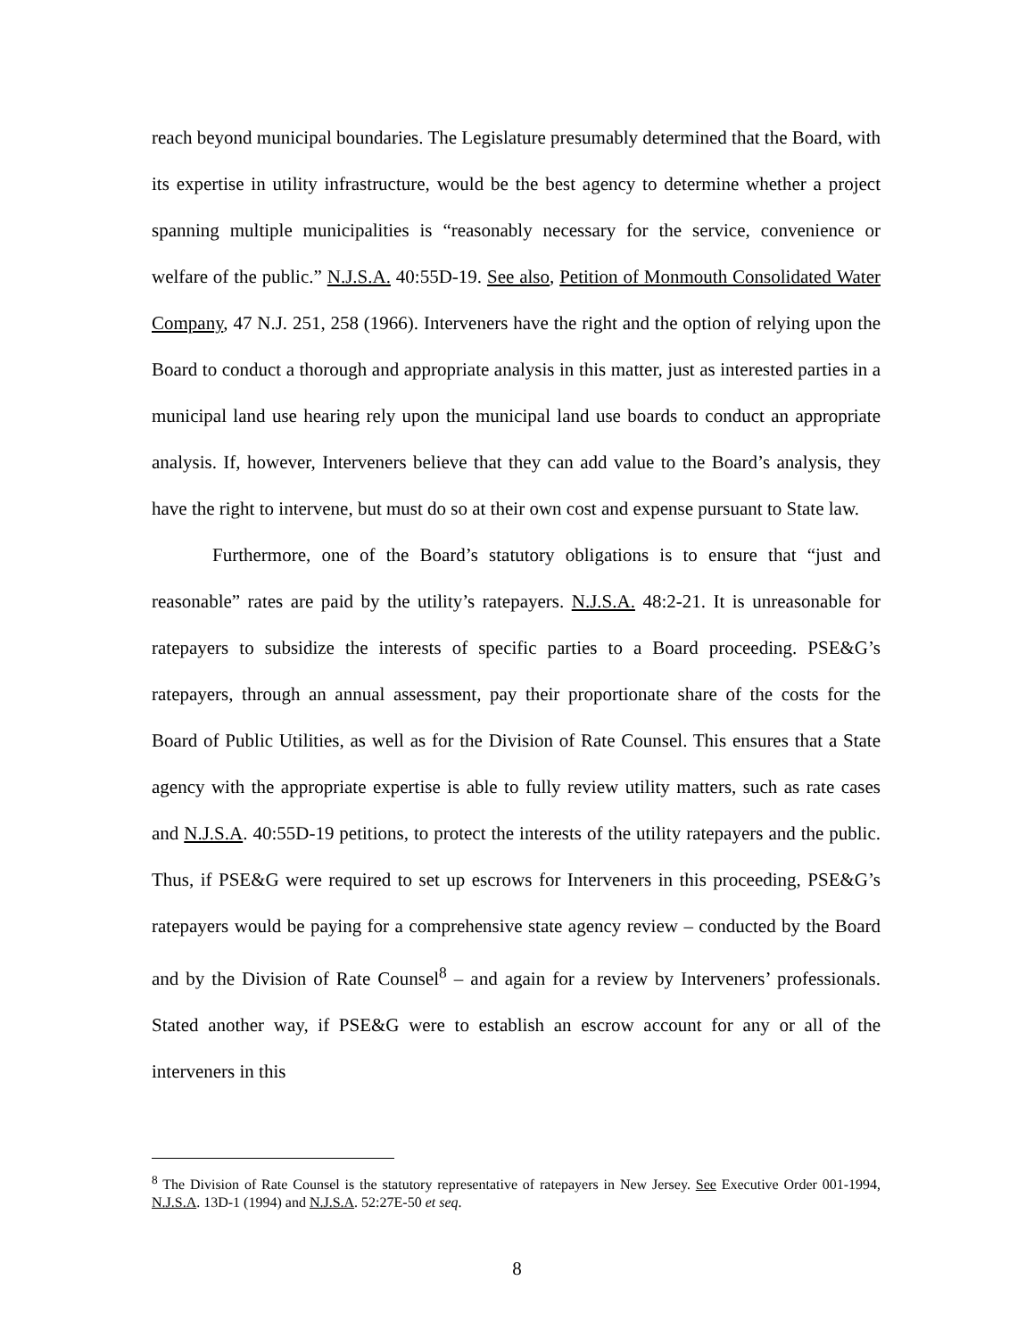reach beyond municipal boundaries. The Legislature presumably determined that the Board, with its expertise in utility infrastructure, would be the best agency to determine whether a project spanning multiple municipalities is “reasonably necessary for the service, convenience or welfare of the public.” N.J.S.A. 40:55D-19. See also, Petition of Monmouth Consolidated Water Company, 47 N.J. 251, 258 (1966). Interveners have the right and the option of relying upon the Board to conduct a thorough and appropriate analysis in this matter, just as interested parties in a municipal land use hearing rely upon the municipal land use boards to conduct an appropriate analysis. If, however, Interveners believe that they can add value to the Board’s analysis, they have the right to intervene, but must do so at their own cost and expense pursuant to State law.
Furthermore, one of the Board’s statutory obligations is to ensure that “just and reasonable” rates are paid by the utility’s ratepayers. N.J.S.A. 48:2-21. It is unreasonable for ratepayers to subsidize the interests of specific parties to a Board proceeding. PSE&G’s ratepayers, through an annual assessment, pay their proportionate share of the costs for the Board of Public Utilities, as well as for the Division of Rate Counsel. This ensures that a State agency with the appropriate expertise is able to fully review utility matters, such as rate cases and N.J.S.A. 40:55D-19 petitions, to protect the interests of the utility ratepayers and the public. Thus, if PSE&G were required to set up escrows for Interveners in this proceeding, PSE&G’s ratepayers would be paying for a comprehensive state agency review – conducted by the Board and by the Division of Rate Counsel<sup>8</sup> – and again for a review by Interveners’ professionals. Stated another way, if PSE&G were to establish an escrow account for any or all of the interveners in this
<sup>8</sup> The Division of Rate Counsel is the statutory representative of ratepayers in New Jersey. See Executive Order 001-1994, N.J.S.A. 13D-1 (1994) and N.J.S.A. 52:27E-50 et seq.
8